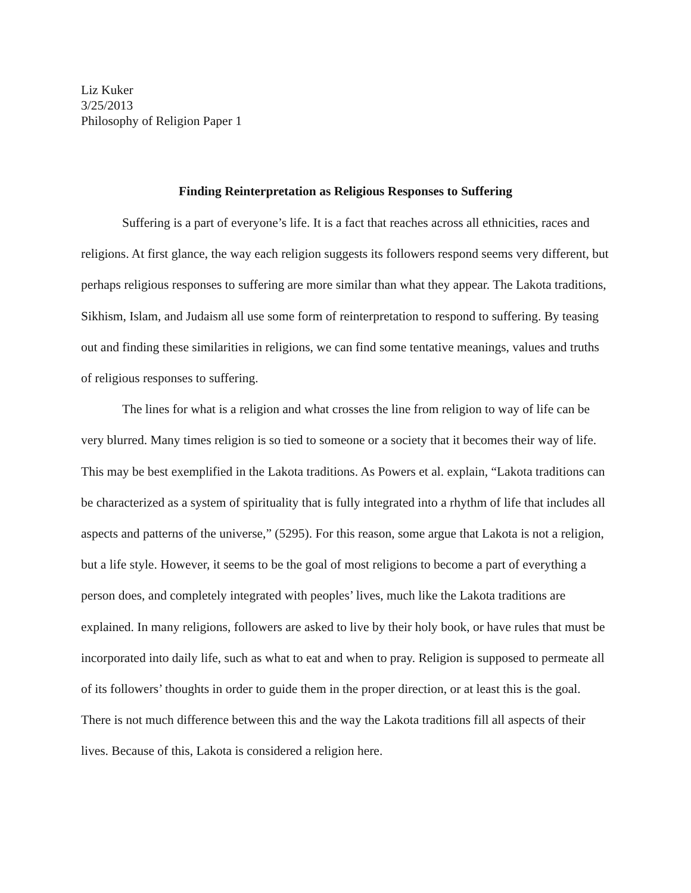Liz Kuker
3/25/2013
Philosophy of Religion Paper 1
Finding Reinterpretation as Religious Responses to Suffering
Suffering is a part of everyone’s life. It is a fact that reaches across all ethnicities, races and religions. At first glance, the way each religion suggests its followers respond seems very different, but perhaps religious responses to suffering are more similar than what they appear. The Lakota traditions, Sikhism, Islam, and Judaism all use some form of reinterpretation to respond to suffering. By teasing out and finding these similarities in religions, we can find some tentative meanings, values and truths of religious responses to suffering.
The lines for what is a religion and what crosses the line from religion to way of life can be very blurred. Many times religion is so tied to someone or a society that it becomes their way of life. This may be best exemplified in the Lakota traditions. As Powers et al. explain, “Lakota traditions can be characterized as a system of spirituality that is fully integrated into a rhythm of life that includes all aspects and patterns of the universe,” (5295). For this reason, some argue that Lakota is not a religion, but a life style. However, it seems to be the goal of most religions to become a part of everything a person does, and completely integrated with peoples’ lives, much like the Lakota traditions are explained. In many religions, followers are asked to live by their holy book, or have rules that must be incorporated into daily life, such as what to eat and when to pray. Religion is supposed to permeate all of its followers’ thoughts in order to guide them in the proper direction, or at least this is the goal. There is not much difference between this and the way the Lakota traditions fill all aspects of their lives. Because of this, Lakota is considered a religion here.